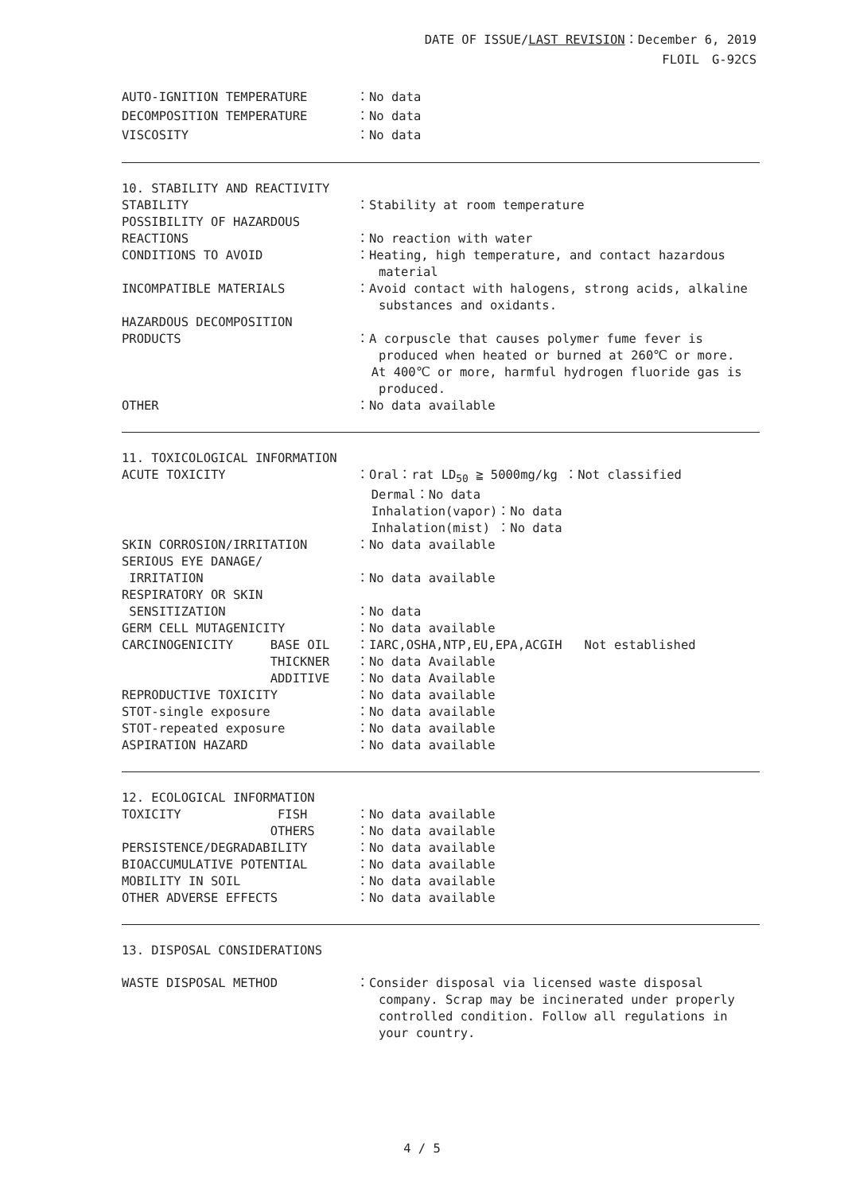DATE OF ISSUE/LAST REVISION：December 6, 2019
FLOIL　G-92CS
AUTO-IGNITION TEMPERATURE
：No data
DECOMPOSITION TEMPERATURE
：No data
VISCOSITY
：No data
10. STABILITY AND REACTIVITY
STABILITY
：Stability at room temperature
POSSIBILITY OF HAZARDOUS
REACTIONS
：No reaction with water
CONDITIONS TO AVOID
：Heating, high temperature, and contact hazardous
material
INCOMPATIBLE MATERIALS
：Avoid contact with halogens, strong acids, alkaline
substances and oxidants.
HAZARDOUS DECOMPOSITION
PRODUCTS
：A corpuscle that causes polymer fume fever is
produced when heated or burned at 260℃ or more.
At 400℃ or more, harmful hydrogen fluoride gas is
produced.
OTHER
：No data available
11. TOXICOLOGICAL INFORMATION
ACUTE TOXICITY
：Oral：rat LD<sub>50</sub> ≧ 5000mg/kg ：Not classified
Dermal：No data
Inhalation(vapor)：No data
Inhalation(mist) ：No data
SKIN CORROSION/IRRITATION
：No data available
SERIOUS EYE DANAGE/
IRRITATION
：No data available
RESPIRATORY OR SKIN
SENSITIZATION
：No data
GERM CELL MUTAGENICITY
：No data available
CARCINOGENICITY BASE OIL
：IARC,OSHA,NTP,EU,EPA,ACGIH Not established
THICKNER
：No data Available
ADDITIVE
：No data Available
REPRODUCTIVE TOXICITY
：No data available
STOT-single exposure
：No data available
STOT-repeated exposure
：No data available
ASPIRATION HAZARD
：No data available
12. ECOLOGICAL INFORMATION
TOXICITY FISH
：No data available
OTHERS
：No data available
PERSISTENCE/DEGRADABILITY
：No data available
BIOACCUMULATIVE POTENTIAL
：No data available
MOBILITY IN SOIL
：No data available
OTHER ADVERSE EFFECTS
：No data available
13. DISPOSAL CONSIDERATIONS
WASTE DISPOSAL METHOD
：Consider disposal via licensed waste disposal
company. Scrap may be incinerated under properly
controlled condition. Follow all regulations in
your country.
4 / 5